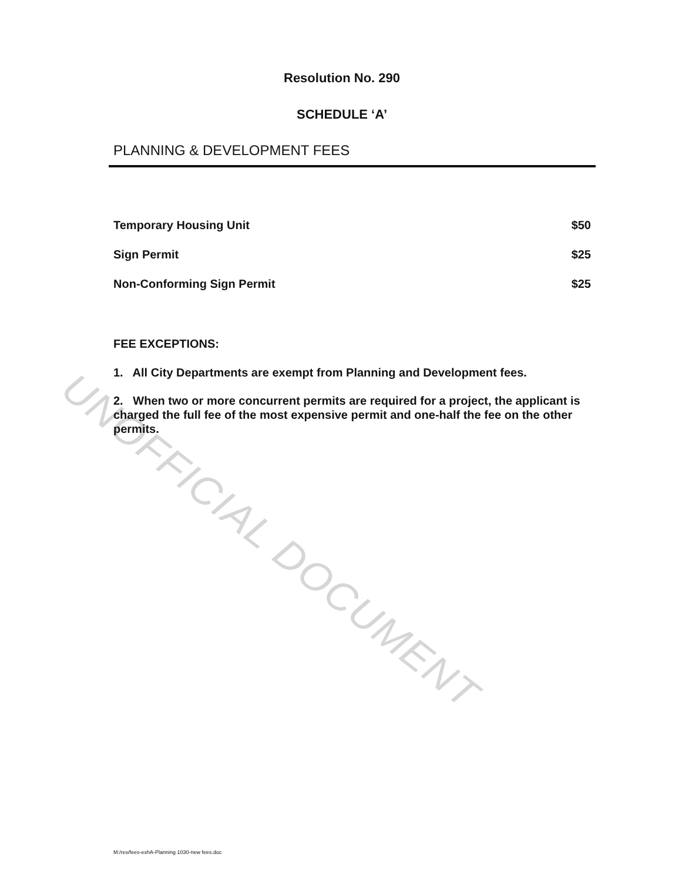Resolution No. 290
SCHEDULE ‘A’
PLANNING & DEVELOPMENT FEES
UNOFFICIAL DOCUMENT
| Temporary Housing Unit | $50 |
| Sign Permit | $25 |
| Non-Conforming Sign Permit | $25 |
FEE EXCEPTIONS:
1. All City Departments are exempt from Planning and Development fees.
2. When two or more concurrent permits are required for a project, the applicant is charged the full fee of the most expensive permit and one-half the fee on the other permits.
M:/res/fees-exhA-Planning 1030-new fees.doc